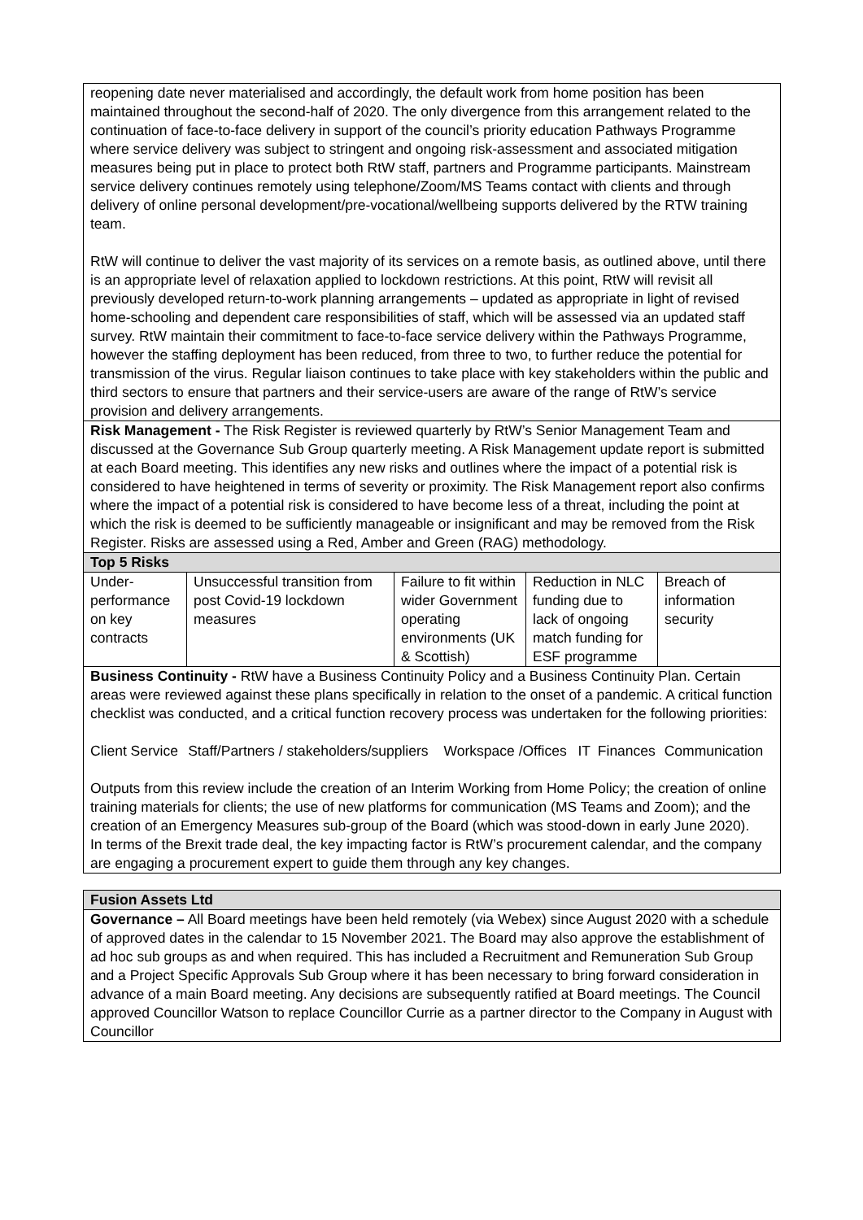| reopening date never materialised and accordingly, the default work from home position has been maintained throughout the second-half of 2020. The only divergence from this arrangement related to the continuation of face-to-face delivery in support of the council’s priority education Pathways Programme where service delivery was subject to stringent and ongoing risk-assessment and associated mitigation measures being put in place to protect both RtW staff, partners and Programme participants. Mainstream service delivery continues remotely using telephone/Zoom/MS Teams contact with clients and through delivery of online personal development/pre-vocational/wellbeing supports delivered by the RTW training team. RtW will continue to deliver the vast majority of its services on a remote basis, as outlined above, until there is an appropriate level of relaxation applied to lockdown restrictions. At this point, RtW will revisit all previously developed return-to-work planning arrangements – updated as appropriate in light of revised home-schooling and dependent care responsibilities of staff, which will be assessed via an updated staff survey. RtW maintain their commitment to face-to-face service delivery within the Pathways Programme, however the staffing deployment has been reduced, from three to two, to further reduce the potential for transmission of the virus. Regular liaison continues to take place with key stakeholders within the public and third sectors to ensure that partners and their service-users are aware of the range of RtW’s service provision and delivery arrangements. |
| Risk Management - The Risk Register is reviewed quarterly by RtW’s Senior Management Team and discussed at the Governance Sub Group quarterly meeting. A Risk Management update report is submitted at each Board meeting. This identifies any new risks and outlines where the impact of a potential risk is considered to have heightened in terms of severity or proximity. The Risk Management report also confirms where the impact of a potential risk is considered to have become less of a threat, including the point at which the risk is deemed to be sufficiently manageable or insignificant and may be removed from the Risk Register. Risks are assessed using a Red, Amber and Green (RAG) methodology. |
| Top 5 Risks |
| / Under-performance on key contracts / Unsuccessful transition from post Covid-19 lockdown measures / Failure to fit within wider Government operating environments (UK & Scottish) / Reduction in NLC funding due to lack of ongoing match funding for ESF programme / Breach of information security / |
| Business Continuity - RtW have a Business Continuity Policy and a Business Continuity Plan. Certain areas were reviewed against these plans specifically in relation to the onset of a pandemic. A critical function checklist was conducted, and a critical function recovery process was undertaken for the following priorities: / Client Service / Staff/Partners / stakeholders/suppliers / Workspace /Offices / IT / Finances / Communication / Outputs from this review include the creation of an Interim Working from Home Policy; the creation of online training materials for clients; the use of new platforms for communication (MS Teams and Zoom); and the creation of an Emergency Measures sub-group of the Board (which was stood-down in early June 2020). In terms of the Brexit trade deal, the key impacting factor is RtW’s procurement calendar, and the company are engaging a procurement expert to guide them through any key changes. |
| Fusion Assets Ltd |
| Governance – All Board meetings have been held remotely (via Webex) since August 2020 with a schedule of approved dates in the calendar to 15 November 2021. The Board may also approve the establishment of ad hoc sub groups as and when required. This has included a Recruitment and Remuneration Sub Group and a Project Specific Approvals Sub Group where it has been necessary to bring forward consideration in advance of a main Board meeting. Any decisions are subsequently ratified at Board meetings. The Council approved Councillor Watson to replace Councillor Currie as a partner director to the Company in August with Councillor |